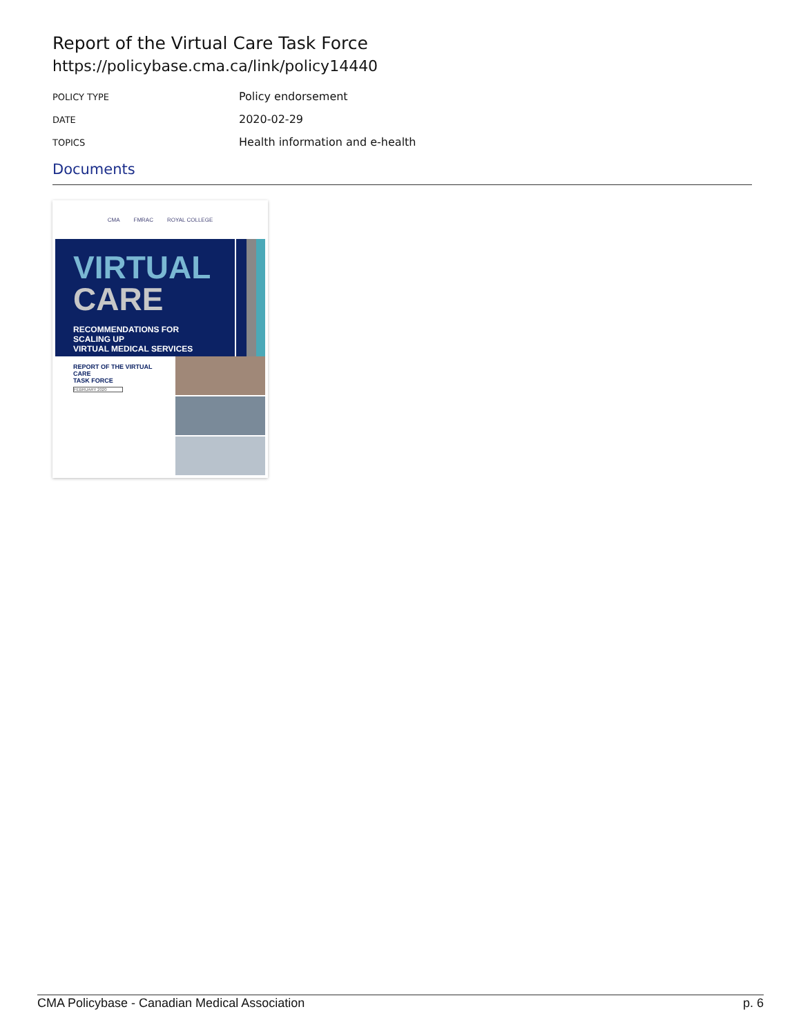Report of the Virtual Care Task Force
https://policybase.cma.ca/link/policy14440
| POLICY TYPE | Policy endorsement |
| DATE | 2020-02-29 |
| TOPICS | Health information and e-health |
Documents
CMA FMRAC ROYAL COLLEGE
VIRTUAL
CARE
RECOMMENDATIONS FOR SCALING UP
VIRTUAL MEDICAL SERVICES
REPORT OF THE VIRTUAL CARE
TASK FORCE
FEBRUARY 2020
CMA Policybase - Canadian Medical Association p. 6